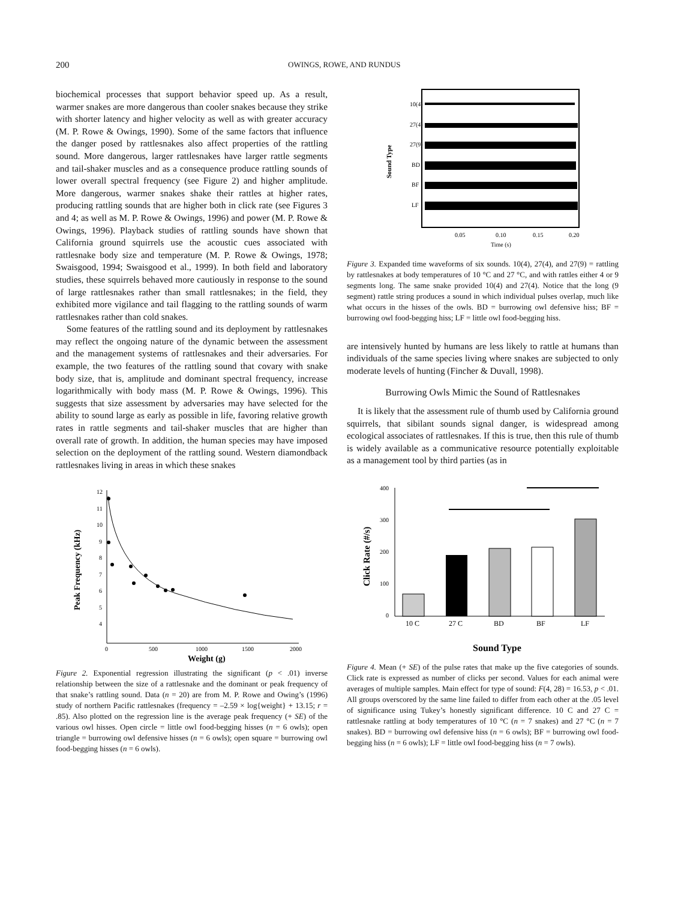200 OWINGS, ROWE, AND RUNDUS
biochemical processes that support behavior speed up. As a result, warmer snakes are more dangerous than cooler snakes because they strike with shorter latency and higher velocity as well as with greater accuracy (M. P. Rowe & Owings, 1990). Some of the same factors that influence the danger posed by rattlesnakes also affect properties of the rattling sound. More dangerous, larger rattlesnakes have larger rattle segments and tail-shaker muscles and as a consequence produce rattling sounds of lower overall spectral frequency (see Figure 2) and higher amplitude. More dangerous, warmer snakes shake their rattles at higher rates, producing rattling sounds that are higher both in click rate (see Figures 3 and 4; as well as M. P. Rowe & Owings, 1996) and power (M. P. Rowe & Owings, 1996). Playback studies of rattling sounds have shown that California ground squirrels use the acoustic cues associated with rattlesnake body size and temperature (M. P. Rowe & Owings, 1978; Swaisgood, 1994; Swaisgood et al., 1999). In both field and laboratory studies, these squirrels behaved more cautiously in response to the sound of large rattlesnakes rather than small rattlesnakes; in the field, they exhibited more vigilance and tail flagging to the rattling sounds of warm rattlesnakes rather than cold snakes.
Some features of the rattling sound and its deployment by rattlesnakes may reflect the ongoing nature of the dynamic between the assessment and the management systems of rattlesnakes and their adversaries. For example, the two features of the rattling sound that covary with snake body size, that is, amplitude and dominant spectral frequency, increase logarithmically with body mass (M. P. Rowe & Owings, 1996). This suggests that size assessment by adversaries may have selected for the ability to sound large as early as possible in life, favoring relative growth rates in rattle segments and tail-shaker muscles that are higher than overall rate of growth. In addition, the human species may have imposed selection on the deployment of the rattling sound. Western diamondback rattlesnakes living in areas in which these snakes
10(4)
27(4)
27(9)
BD
BF
LF
Sound Type
0.05
0.10
0.15
0.20
Time (s)
Figure 3. Expanded time waveforms of six sounds. 10(4), 27(4), and 27(9) = rattling by rattlesnakes at body temperatures of 10 °C and 27 °C, and with rattles either 4 or 9 segments long. The same snake provided 10(4) and 27(4). Notice that the long (9 segment) rattle string produces a sound in which individual pulses overlap, much like what occurs in the hisses of the owls. BD = burrowing owl defensive hiss; BF = burrowing owl food-begging hiss; LF = little owl food-begging hiss.
are intensively hunted by humans are less likely to rattle at humans than individuals of the same species living where snakes are subjected to only moderate levels of hunting (Fincher & Duvall, 1998).
Burrowing Owls Mimic the Sound of Rattlesnakes
It is likely that the assessment rule of thumb used by California ground squirrels, that sibilant sounds signal danger, is widespread among ecological associates of rattlesnakes. If this is true, then this rule of thumb is widely available as a communicative resource potentially exploitable as a management tool by third parties (as in
Peak Frequency (kHz)
12
11
10
9
8
7
6
5
4
0
500
1000
1500
2000
Weight (g)
Figure 2. Exponential regression illustrating the significant (p < .01) inverse relationship between the size of a rattlesnake and the dominant or peak frequency of that snake’s rattling sound. Data (n = 20) are from M. P. Rowe and Owing’s (1996) study of northern Pacific rattlesnakes (frequency = –2.59 × log{weight} + 13.15; r = .85). Also plotted on the regression line is the average peak frequency (+ SE) of the various owl hisses. Open circle = little owl food-begging hisses (n = 6 owls); open triangle = burrowing owl defensive hisses (n = 6 owls); open square = burrowing owl food-begging hisses (n = 6 owls).
Click Rate (#/s)
400
300
200
100
0
10 C
27 C
BD
BF
LF
Sound Type
Figure 4. Mean (+ SE) of the pulse rates that make up the five categories of sounds. Click rate is expressed as number of clicks per second. Values for each animal were averages of multiple samples. Main effect for type of sound: F(4, 28) = 16.53, p < .01. All groups overscored by the same line failed to differ from each other at the .05 level of significance using Tukey’s honestly significant difference. 10 C and 27 C = rattlesnake rattling at body temperatures of 10 °C (n = 7 snakes) and 27 °C (n = 7 snakes). BD = burrowing owl defensive hiss (n = 6 owls); BF = burrowing owl food-begging hiss (n = 6 owls); LF = little owl food-begging hiss (n = 7 owls).